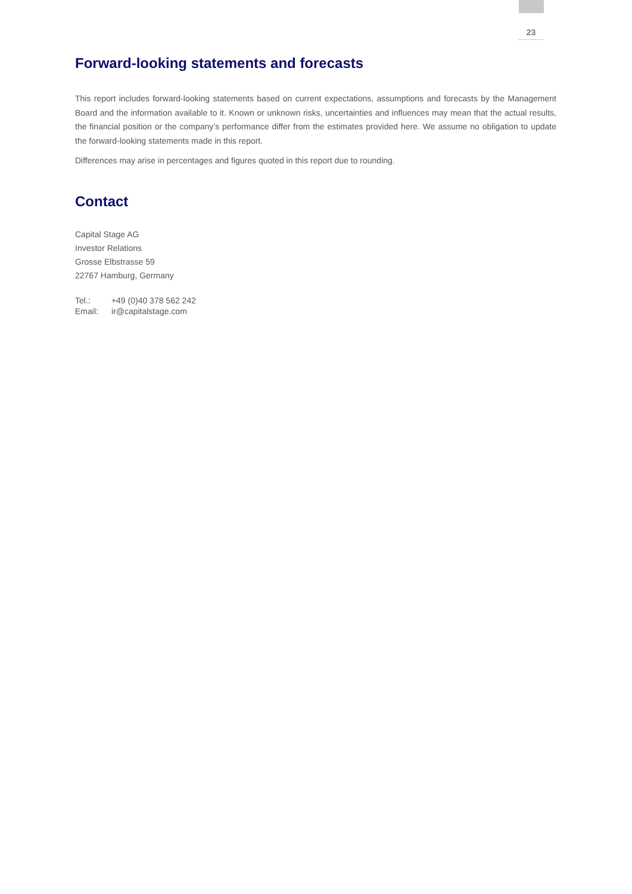23
Forward-looking statements and forecasts
This report includes forward-looking statements based on current expectations, assumptions and forecasts by the Management Board and the information available to it. Known or unknown risks, uncertainties and influences may mean that the actual results, the financial position or the company’s performance differ from the estimates provided here. We assume no obligation to update the forward-looking statements made in this report.
Differences may arise in percentages and figures quoted in this report due to rounding.
Contact
Capital Stage AG
Investor Relations
Grosse Elbstrasse 59
22767 Hamburg, Germany
| Tel.: | +49 (0)40 378 562 242 |
| Email: | ir@capitalstage.com |